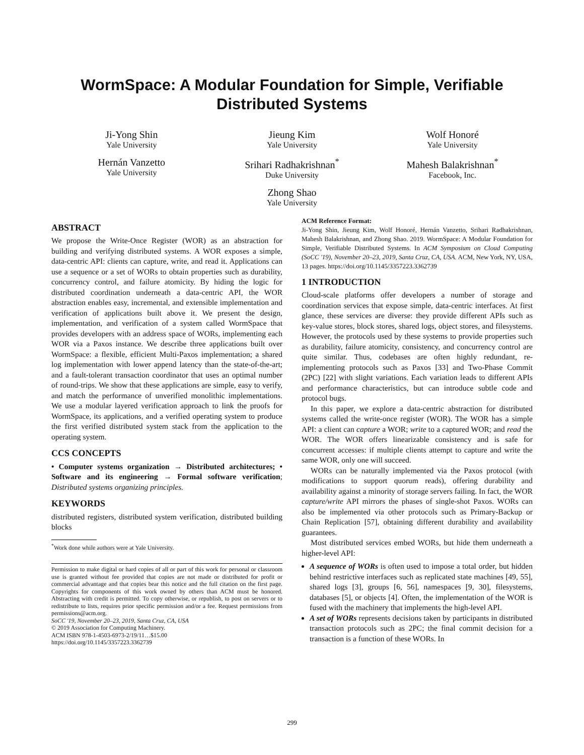WormSpace: A Modular Foundation for Simple, Verifiable
Distributed Systems
Ji-Yong Shin
Yale University
Jieung Kim
Yale University
Wolf Honoré
Yale University
Hernán Vanzetto
Yale University
Srihari Radhakrishnan<sup>*</sup>
Duke University
Mahesh Balakrishnan<sup>*</sup>
Facebook, Inc.
Zhong Shao
Yale University
ABSTRACT
We propose the Write-Once Register (WOR) as an abstraction for building and verifying distributed systems. A WOR exposes a simple, data-centric API: clients can capture, write, and read it. Applications can use a sequence or a set of WORs to obtain properties such as durability, concurrency control, and failure atomicity. By hiding the logic for distributed coordination underneath a data-centric API, the WOR abstraction enables easy, incremental, and extensible implementation and verification of applications built above it. We present the design, implementation, and verification of a system called WormSpace that provides developers with an address space of WORs, implementing each WOR via a Paxos instance. We describe three applications built over WormSpace: a flexible, efficient Multi-Paxos implementation; a shared log implementation with lower append latency than the state-of-the-art; and a fault-tolerant transaction coordinator that uses an optimal number of round-trips. We show that these applications are simple, easy to verify, and match the performance of unverified monolithic implementations. We use a modular layered verification approach to link the proofs for WormSpace, its applications, and a verified operating system to produce the first verified distributed system stack from the application to the operating system.
CCS CONCEPTS
• Computer systems organization → Distributed architectures; • Software and its engineering → Formal software verification; Distributed systems organizing principles.
KEYWORDS
distributed registers, distributed system verification, distributed building blocks
<sup>*</sup> Work done while authors were at Yale University.
Permission to make digital or hard copies of all or part of this work for personal or classroom use is granted without fee provided that copies are not made or distributed for profit or commercial advantage and that copies bear this notice and the full citation on the first page. Copyrights for components of this work owned by others than ACM must be honored. Abstracting with credit is permitted. To copy otherwise, or republish, to post on servers or to redistribute to lists, requires prior specific permission and/or a fee. Request permissions from permissions@acm.org.
SoCC '19, November 20–23, 2019, Santa Cruz, CA, USA
© 2019 Association for Computing Machinery.
ACM ISBN 978-1-4503-6973-2/19/11…$15.00
https://doi.org/10.1145/3357223.3362739
ACM Reference Format:
Ji-Yong Shin, Jieung Kim, Wolf Honoré, Hernán Vanzetto, Srihari Radhakrishnan, Mahesh Balakrishnan, and Zhong Shao. 2019. WormSpace: A Modular Foundation for Simple, Verifiable Distributed Systems. In ACM Symposium on Cloud Computing (SoCC '19), November 20–23, 2019, Santa Cruz, CA, USA. ACM, New York, NY, USA, 13 pages. https://doi.org/10.1145/3357223.3362739
1 INTRODUCTION
Cloud-scale platforms offer developers a number of storage and coordination services that expose simple, data-centric interfaces. At first glance, these services are diverse: they provide different APIs such as key-value stores, block stores, shared logs, object stores, and filesystems. However, the protocols used by these systems to provide properties such as durability, failure atomicity, consistency, and concurrency control are quite similar. Thus, codebases are often highly redundant, re-implementing protocols such as Paxos [33] and Two-Phase Commit (2PC) [22] with slight variations. Each variation leads to different APIs and performance characteristics, but can introduce subtle code and protocol bugs.
In this paper, we explore a data-centric abstraction for distributed systems called the write-once register (WOR). The WOR has a simple API: a client can capture a WOR; write to a captured WOR; and read the WOR. The WOR offers linearizable consistency and is safe for concurrent accesses: if multiple clients attempt to capture and write the same WOR, only one will succeed.
WORs can be naturally implemented via the Paxos protocol (with modifications to support quorum reads), offering durability and availability against a minority of storage servers failing. In fact, the WOR capture/write API mirrors the phases of single-shot Paxos. WORs can also be implemented via other protocols such as Primary-Backup or Chain Replication [57], obtaining different durability and availability guarantees.
Most distributed services embed WORs, but hide them underneath a higher-level API:
A sequence of WORs is often used to impose a total order, but hidden behind restrictive interfaces such as replicated state machines [49, 55], shared logs [3], groups [6, 56], namespaces [9, 30], filesystems, databases [5], or objects [4]. Often, the implementation of the WOR is fused with the machinery that implements the high-level API.
A set of WORs represents decisions taken by participants in distributed transaction protocols such as 2PC; the final commit decision for a transaction is a function of these WORs. In
299